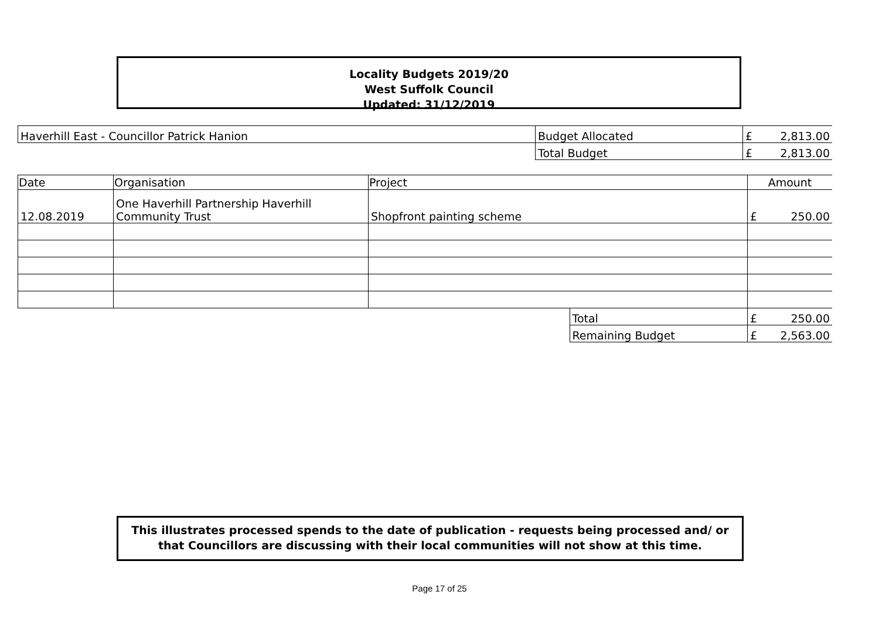Locality Budgets 2019/20
West Suffolk Council
Updated: 31/12/2019
| Haverhill East - Councillor Patrick Hanion | Budget Allocated | £ 2,813.00 |
| | Total Budget | £ 2,813.00 |
| Date | Organisation | Project | | Amount |
| --- | --- | --- | --- | --- |
| 12.08.2019 | One Haverhill Partnership Haverhill Community Trust | Shopfront painting scheme | | £ 250.00 |
| | | | Total | £ 250.00 |
| | | | Remaining Budget | £ 2,563.00 |
This illustrates processed spends to the date of publication - requests being processed and/ or
that Councillors are discussing with their local communities will not show at this time.
Page 17 of 25